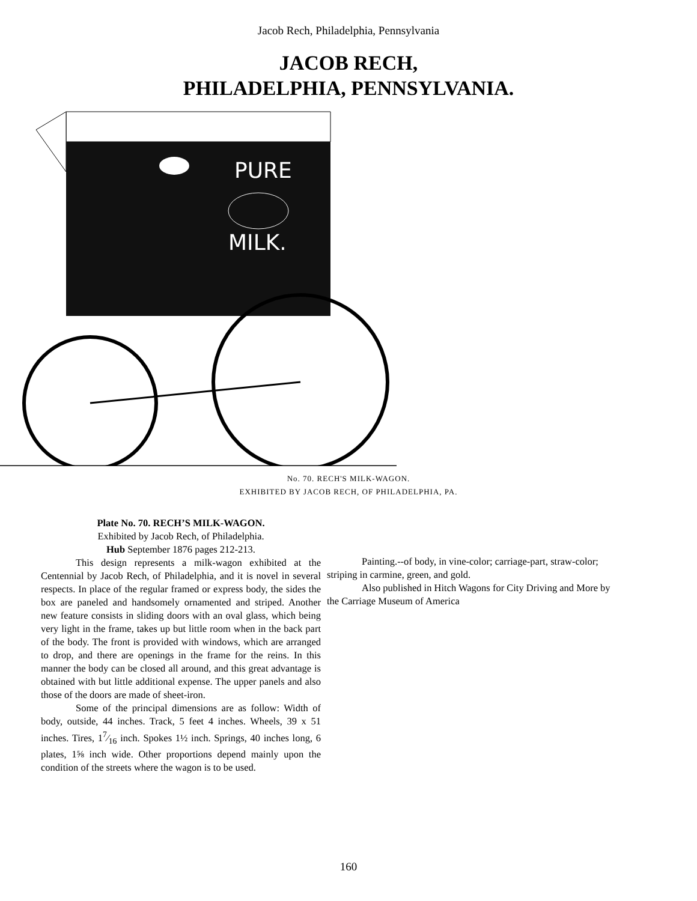Jacob Rech, Philadelphia, Pennsylvania
JACOB RECH,
PHILADELPHIA, PENNSYLVANIA.
PURE
MILK.
No. 70. RECH'S MILK-WAGON.
EXHIBITED BY JACOB RECH, OF PHILADELPHIA, PA.
Plate No. 70. RECH’S MILK-WAGON.
Exhibited by Jacob Rech, of Philadelphia.
Hub September 1876 pages 212-213.
This design represents a milk-wagon exhibited at the Centennial by Jacob Rech, of Philadelphia, and it is novel in several respects. In place of the regular framed or express body, the sides the box are paneled and handsomely ornamented and striped. Another new feature consists in sliding doors with an oval glass, which being very light in the frame, takes up but little room when in the back part of the body. The front is provided with windows, which are arranged to drop, and there are openings in the frame for the reins. In this manner the body can be closed all around, and this great advantage is obtained with but little additional expense. The upper panels and also those of the doors are made of sheet-iron.
Some of the principal dimensions are as follow: Width of body, outside, 44 inches. Track, 5 feet 4 inches. Wheels, 39 x 51 inches. Tires, 17⁄16 inch. Spokes 1½ inch. Springs, 40 inches long, 6 plates, 1⅝ inch wide. Other proportions depend mainly upon the condition of the streets where the wagon is to be used.
Painting.--of body, in vine-color; carriage-part, straw-color; striping in carmine, green, and gold.
Also published in Hitch Wagons for City Driving and More by the Carriage Museum of America
160